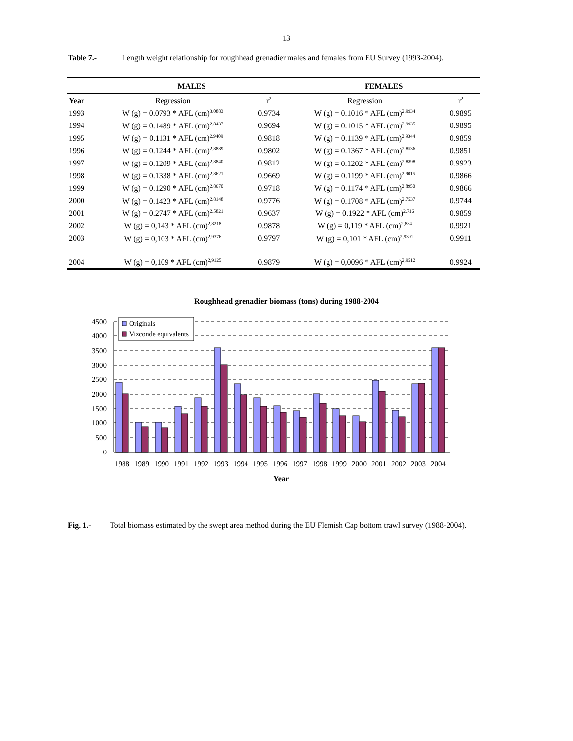13
Table 7.- Length weight relationship for roughhead grenadier males and females from EU Survey (1993-2004).
| | MALES | | FEMALES | |
| --- | --- | --- | --- | --- |
| Year | Regression | r<sup>2</sup> | Regression | r<sup>2</sup> |
| 1993 | W (g) = 0.0793 * AFL (cm)<sup>3.0883</sup> | 0.9734 | W (g) = 0.1016 * AFL (cm)<sup>2.9934</sup> | 0.9895 |
| 1994 | W (g) = 0.1489 * AFL (cm)<sup>2.8437</sup> | 0.9694 | W (g) = 0.1015 * AFL (cm)<sup>2.9935</sup> | 0.9895 |
| 1995 | W (g) = 0.1131 * AFL (cm)<sup>2.9409</sup> | 0.9818 | W (g) = 0.1139 * AFL (cm)<sup>2.9344</sup> | 0.9859 |
| 1996 | W (g) = 0.1244 * AFL (cm)<sup>2.8889</sup> | 0.9802 | W (g) = 0.1367 * AFL (cm)<sup>2.8536</sup> | 0.9851 |
| 1997 | W (g) = 0.1209 * AFL (cm)<sup>2.8840</sup> | 0.9812 | W (g) = 0.1202 * AFL (cm)<sup>2.8898</sup> | 0.9923 |
| 1998 | W (g) = 0.1338 * AFL (cm)<sup>2.8621</sup> | 0.9669 | W (g) = 0.1199 * AFL (cm)<sup>2.9015</sup> | 0.9866 |
| 1999 | W (g) = 0.1290 * AFL (cm)<sup>2.8670</sup> | 0.9718 | W (g) = 0.1174 * AFL (cm)<sup>2.8950</sup> | 0.9866 |
| 2000 | W (g) = 0.1423 * AFL (cm)<sup>2.8148</sup> | 0.9776 | W (g) = 0.1708 * AFL (cm)<sup>2.7537</sup> | 0.9744 |
| 2001 | W (g) = 0.2747 * AFL (cm)<sup>2.5821</sup> | 0.9637 | W (g) = 0.1922 * AFL (cm)<sup>2.716</sup> | 0.9859 |
| 2002 | W (g) = 0,143 * AFL (cm)<sup>2,8218</sup> | 0.9878 | W (g) = 0,119 * AFL (cm)<sup>2,884</sup> | 0.9921 |
| 2003 | W (g) = 0,103 * AFL (cm)<sup>2,9376</sup> | 0.9797 | W (g) = 0,101 * AFL (cm)<sup>2,9391</sup> | 0.9911 |
| 2004 | W (g) = 0,109 * AFL (cm)<sup>2,9125</sup> | 0.9879 | W (g) = 0,0096 * AFL (cm)<sup>2,9512</sup> | 0.9924 |
Roughhead grenadier biomass (tons) during 1988-2004
4500
4000
3500
3000
2500
2000
1500
1000
500
0
Originals
Vizconde equivalents
1988
1989
1990
1991
1992
1993
1994
1995
1996
1997
1998
1999
2000
2001
2002
2003
2004
Year
Fig. 1.- Total biomass estimated by the swept area method during the EU Flemish Cap bottom trawl survey (1988-2004).